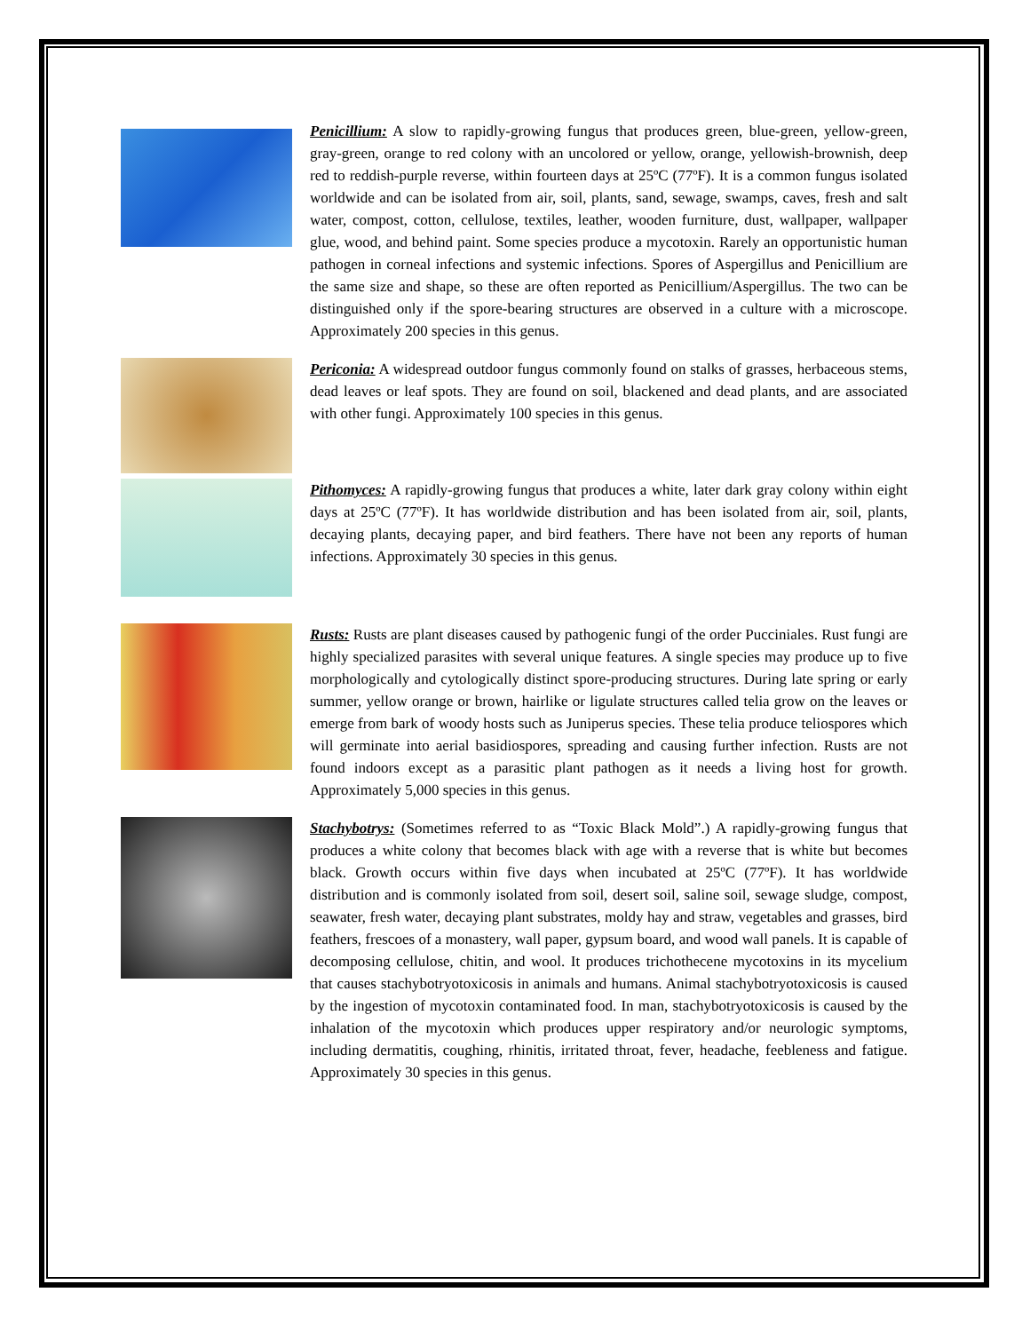Penicillium: A slow to rapidly-growing fungus that produces green, blue-green, yellow-green, gray-green, orange to red colony with an uncolored or yellow, orange, yellowish-brownish, deep red to reddish-purple reverse, within fourteen days at 25ºC (77ºF). It is a common fungus isolated worldwide and can be isolated from air, soil, plants, sand, sewage, swamps, caves, fresh and salt water, compost, cotton, cellulose, textiles, leather, wooden furniture, dust, wallpaper, wallpaper glue, wood, and behind paint. Some species produce a mycotoxin. Rarely an opportunistic human pathogen in corneal infections and systemic infections. Spores of Aspergillus and Penicillium are the same size and shape, so these are often reported as Penicillium/Aspergillus. The two can be distinguished only if the spore-bearing structures are observed in a culture with a microscope. Approximately 200 species in this genus.
Periconia: A widespread outdoor fungus commonly found on stalks of grasses, herbaceous stems, dead leaves or leaf spots. They are found on soil, blackened and dead plants, and are associated with other fungi. Approximately 100 species in this genus.
Pithomyces: A rapidly-growing fungus that produces a white, later dark gray colony within eight days at 25ºC (77ºF). It has worldwide distribution and has been isolated from air, soil, plants, decaying plants, decaying paper, and bird feathers. There have not been any reports of human infections. Approximately 30 species in this genus.
Rusts: Rusts are plant diseases caused by pathogenic fungi of the order Pucciniales. Rust fungi are highly specialized parasites with several unique features. A single species may produce up to five morphologically and cytologically distinct spore-producing structures. During late spring or early summer, yellow orange or brown, hairlike or ligulate structures called telia grow on the leaves or emerge from bark of woody hosts such as Juniperus species. These telia produce teliospores which will germinate into aerial basidiospores, spreading and causing further infection. Rusts are not found indoors except as a parasitic plant pathogen as it needs a living host for growth. Approximately 5,000 species in this genus.
Stachybotrys: (Sometimes referred to as “Toxic Black Mold”.) A rapidly-growing fungus that produces a white colony that becomes black with age with a reverse that is white but becomes black. Growth occurs within five days when incubated at 25ºC (77ºF). It has worldwide distribution and is commonly isolated from soil, desert soil, saline soil, sewage sludge, compost, seawater, fresh water, decaying plant substrates, moldy hay and straw, vegetables and grasses, bird feathers, frescoes of a monastery, wall paper, gypsum board, and wood wall panels. It is capable of decomposing cellulose, chitin, and wool. It produces trichothecene mycotoxins in its mycelium that causes stachybotryotoxicosis in animals and humans. Animal stachybotryotoxicosis is caused by the ingestion of mycotoxin contaminated food. In man, stachybotryotoxicosis is caused by the inhalation of the mycotoxin which produces upper respiratory and/or neurologic symptoms, including dermatitis, coughing, rhinitis, irritated throat, fever, headache, feebleness and fatigue. Approximately 30 species in this genus.